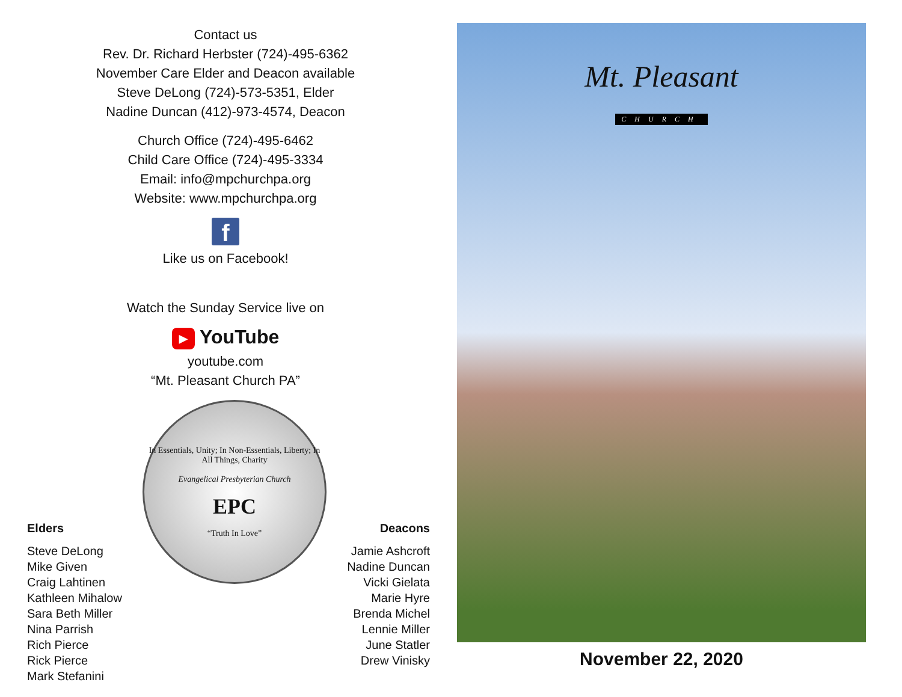Contact us
Rev. Dr. Richard Herbster (724)-495-6362
November Care Elder and Deacon available
Steve DeLong (724)-573-5351, Elder
Nadine Duncan (412)-973-4574, Deacon
Church Office (724)-495-6462
Child Care Office (724)-495-3334
Email: info@mpchurchpa.org
Website: www.mpchurchpa.org
f
Like us on Facebook!
Watch the Sunday Service live on
▶ YouTube
youtube.com
“Mt. Pleasant Church PA”
Elders
Steve DeLong
Mike Given
Craig Lahtinen
Kathleen Mihalow
Sara Beth Miller
Nina Parrish
Rich Pierce
Rick Pierce
Mark Stefanini
In Essentials, Unity; In Non-Essentials, Liberty; In All Things, Charity
Evangelical Presbyterian Church
EPC
“Truth In Love”
Deacons
Jamie Ashcroft
Nadine Duncan
Vicki Gielata
Marie Hyre
Brenda Michel
Lennie Miller
June Statler
Drew Vinisky
Mt. Pleasant
CHURCH
November 22, 2020